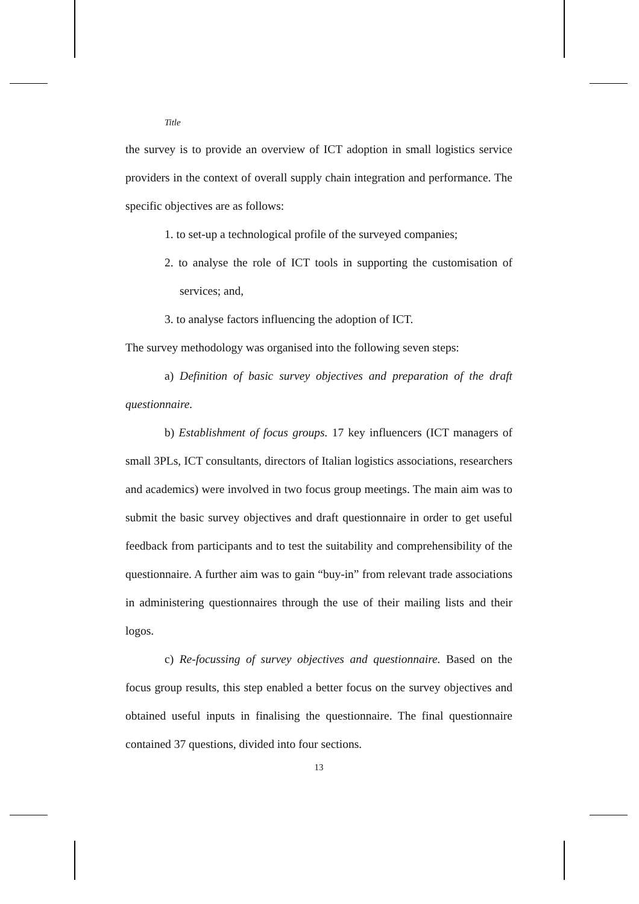Title
the survey is to provide an overview of ICT adoption in small logistics service providers in the context of overall supply chain integration and performance. The specific objectives are as follows:
1. to set-up a technological profile of the surveyed companies;
2. to analyse the role of ICT tools in supporting the customisation of services; and,
3. to analyse factors influencing the adoption of ICT.
The survey methodology was organised into the following seven steps:
a) Definition of basic survey objectives and preparation of the draft questionnaire.
b) Establishment of focus groups. 17 key influencers (ICT managers of small 3PLs, ICT consultants, directors of Italian logistics associations, researchers and academics) were involved in two focus group meetings. The main aim was to submit the basic survey objectives and draft questionnaire in order to get useful feedback from participants and to test the suitability and comprehensibility of the questionnaire. A further aim was to gain “buy-in” from relevant trade associations in administering questionnaires through the use of their mailing lists and their logos.
c) Re-focussing of survey objectives and questionnaire. Based on the focus group results, this step enabled a better focus on the survey objectives and obtained useful inputs in finalising the questionnaire. The final questionnaire contained 37 questions, divided into four sections.
13